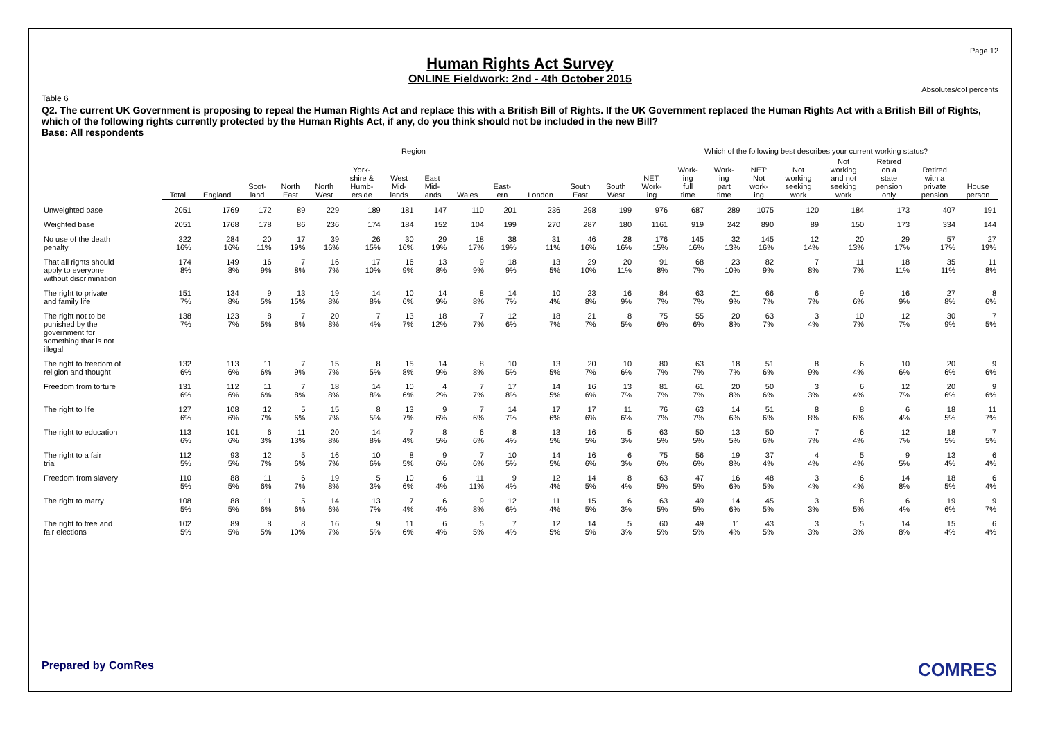Page 12
Human Rights Act Survey
ONLINE Fieldwork: 2nd - 4th October 2015
Absolutes/col percents
Table 6
Q2. The current UK Government is proposing to repeal the Human Rights Act and replace this with a British Bill of Rights. If the UK Government replaced the Human Rights Act with a British Bill of Rights, which of the following rights currently protected by the Human Rights Act, if any, do you think should not be included in the new Bill?
Base: All respondents
| | | Region | | | | | | | | | | | | Which of the following best describes your current working status? | | | | | | | | |
| --- | --- | --- | --- | --- | --- | --- | --- | --- | --- | --- | --- | --- | --- | --- | --- | --- | --- | --- | --- | --- | --- | --- |
| | Total | England | Scot- land | North East | North West | York- shire & Humb- erside | West Mid- lands | East Mid- lands | Wales | East- ern | London | South East | South West | NET: Work- ing | Work- ing full time | Work- ing part time | NET: Not work- ing | Not working seeking work | Not working and not seeking work | Retired on a state pension only | Retired with a private pension | House person |
| Unweighted base | 2051 | 1769 | 172 | 89 | 229 | 189 | 181 | 147 | 110 | 201 | 236 | 298 | 199 | 976 | 687 | 289 | 1075 | 120 | 184 | 173 | 407 | 191 |
| Weighted base | 2051 | 1768 | 178 | 86 | 236 | 174 | 184 | 152 | 104 | 199 | 270 | 287 | 180 | 1161 | 919 | 242 | 890 | 89 | 150 | 173 | 334 | 144 |
| No use of the death penalty | 322 16% | 284 16% | 20 11% | 17 19% | 39 16% | 26 15% | 30 16% | 29 19% | 18 17% | 38 19% | 31 11% | 46 16% | 28 16% | 176 15% | 145 16% | 32 13% | 145 16% | 12 14% | 20 13% | 29 17% | 57 17% | 27 19% |
| That all rights should apply to everyone without discrimination | 174 8% | 149 8% | 16 9% | 7 8% | 16 7% | 17 10% | 16 9% | 13 8% | 9 9% | 18 9% | 13 5% | 29 10% | 20 11% | 91 8% | 68 7% | 23 10% | 82 9% | 7 8% | 11 7% | 18 11% | 35 11% | 11 8% |
| The right to private and family life | 151 7% | 134 8% | 9 5% | 13 15% | 19 8% | 14 8% | 10 6% | 14 9% | 8 8% | 14 7% | 10 4% | 23 8% | 16 9% | 84 7% | 63 7% | 21 9% | 66 7% | 6 7% | 9 6% | 16 9% | 27 8% | 8 6% |
| The right not to be punished by the government for something that is not illegal | 138 7% | 123 7% | 8 5% | 7 8% | 20 8% | 7 4% | 13 7% | 18 12% | 7 7% | 12 6% | 18 7% | 21 7% | 8 5% | 75 6% | 55 6% | 20 8% | 63 7% | 3 4% | 10 7% | 12 7% | 30 9% | 7 5% |
| The right to freedom of religion and thought | 132 6% | 113 6% | 11 6% | 7 9% | 15 7% | 8 5% | 15 8% | 14 9% | 8 8% | 10 5% | 13 5% | 20 7% | 10 6% | 80 7% | 63 7% | 18 7% | 51 6% | 8 9% | 6 4% | 10 6% | 20 6% | 9 6% |
| Freedom from torture | 131 6% | 112 6% | 11 6% | 7 8% | 18 8% | 14 8% | 10 6% | 4 2% | 7 7% | 17 8% | 14 5% | 16 6% | 13 7% | 81 7% | 61 7% | 20 8% | 50 6% | 3 3% | 6 4% | 12 7% | 20 6% | 9 6% |
| The right to life | 127 6% | 108 6% | 12 7% | 5 6% | 15 7% | 8 5% | 13 7% | 9 6% | 7 6% | 14 7% | 17 6% | 17 6% | 11 6% | 76 7% | 63 7% | 14 6% | 51 6% | 8 8% | 8 6% | 6 4% | 18 5% | 11 7% |
| The right to education | 113 6% | 101 6% | 6 3% | 11 13% | 20 8% | 14 8% | 7 4% | 8 5% | 6 6% | 8 4% | 13 5% | 16 5% | 5 3% | 63 5% | 50 5% | 13 5% | 50 6% | 7 7% | 6 4% | 12 7% | 18 5% | 7 5% |
| The right to a fair trial | 112 5% | 93 5% | 12 7% | 5 6% | 16 7% | 10 6% | 8 5% | 9 6% | 7 6% | 10 5% | 14 5% | 16 6% | 6 3% | 75 6% | 56 6% | 19 8% | 37 4% | 4 4% | 5 4% | 9 5% | 13 4% | 6 4% |
| Freedom from slavery | 110 5% | 88 5% | 11 6% | 6 7% | 19 8% | 5 3% | 10 6% | 6 4% | 11 11% | 9 4% | 12 4% | 14 5% | 8 4% | 63 5% | 47 5% | 16 6% | 48 5% | 3 4% | 6 4% | 14 8% | 18 5% | 6 4% |
| The right to marry | 108 5% | 88 5% | 11 6% | 5 6% | 14 6% | 13 7% | 7 4% | 6 4% | 9 8% | 12 6% | 11 4% | 15 5% | 6 3% | 63 5% | 49 5% | 14 6% | 45 5% | 3 3% | 8 5% | 6 4% | 19 6% | 9 7% |
| The right to free and fair elections | 102 5% | 89 5% | 8 5% | 8 10% | 16 7% | 9 5% | 11 6% | 6 4% | 5 5% | 7 4% | 12 5% | 14 5% | 5 3% | 60 5% | 49 5% | 11 4% | 43 5% | 3 3% | 5 3% | 14 8% | 15 4% | 6 4% |
Prepared by ComRes COMRES